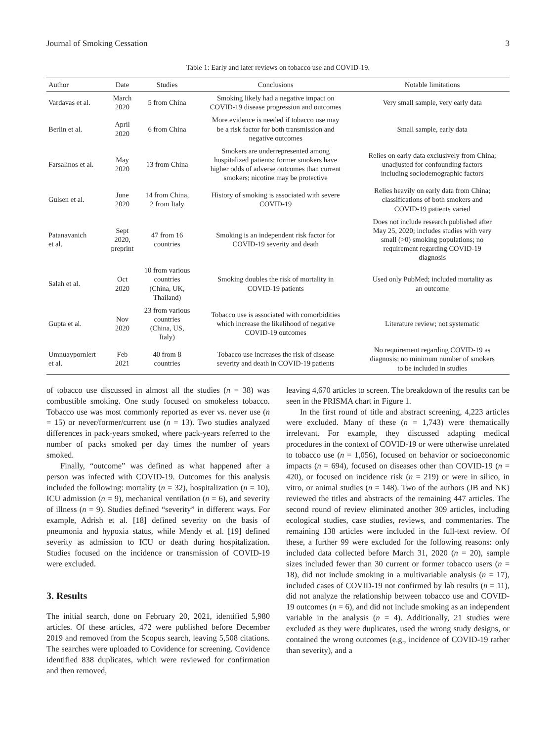Journal of Smoking Cessation 3
Table 1: Early and later reviews on tobacco use and COVID-19.
| Author | Date | Studies | Conclusions | Notable limitations |
| --- | --- | --- | --- | --- |
| Vardavas et al. | March 2020 | 5 from China | Smoking likely had a negative impact on COVID-19 disease progression and outcomes | Very small sample, very early data |
| Berlin et al. | April 2020 | 6 from China | More evidence is needed if tobacco use may be a risk factor for both transmission and negative outcomes | Small sample, early data |
| Farsalinos et al. | May 2020 | 13 from China | Smokers are underrepresented among hospitalized patients; former smokers have higher odds of adverse outcomes than current smokers; nicotine may be protective | Relies on early data exclusively from China; unadjusted for confounding factors including sociodemographic factors |
| Gulsen et al. | June 2020 | 14 from China, 2 from Italy | History of smoking is associated with severe COVID-19 | Relies heavily on early data from China; classifications of both smokers and COVID-19 patients varied |
| Patanavanich et al. | Sept 2020, preprint | 47 from 16 countries | Smoking is an independent risk factor for COVID-19 severity and death | Does not include research published after May 25, 2020; includes studies with very small (>0) smoking populations; no requirement regarding COVID-19 diagnosis |
| Salah et al. | Oct 2020 | 10 from various countries (China, UK, Thailand) | Smoking doubles the risk of mortality in COVID-19 patients | Used only PubMed; included mortality as an outcome |
| Gupta et al. | Nov 2020 | 23 from various countries (China, US, Italy) | Tobacco use is associated with comorbidities which increase the likelihood of negative COVID-19 outcomes | Literature review; not systematic |
| Umnuaypornlert et al. | Feb 2021 | 40 from 8 countries | Tobacco use increases the risk of disease severity and death in COVID-19 patients | No requirement regarding COVID-19 as diagnosis; no minimum number of smokers to be included in studies |
of tobacco use discussed in almost all the studies (n = 38) was combustible smoking. One study focused on smokeless tobacco. Tobacco use was most commonly reported as ever vs. never use (n = 15) or never/former/current use (n = 13). Two studies analyzed differences in pack-years smoked, where pack-years referred to the number of packs smoked per day times the number of years smoked.
Finally, “outcome” was defined as what happened after a person was infected with COVID-19. Outcomes for this analysis included the following: mortality (n = 32), hospitalization (n = 10), ICU admission (n = 9), mechanical ventilation (n = 6), and severity of illness (n = 9). Studies defined “severity” in different ways. For example, Adrish et al. [18] defined severity on the basis of pneumonia and hypoxia status, while Mendy et al. [19] defined severity as admission to ICU or death during hospitalization. Studies focused on the incidence or transmission of COVID-19 were excluded.
3. Results
The initial search, done on February 20, 2021, identified 5,980 articles. Of these articles, 472 were published before December 2019 and removed from the Scopus search, leaving 5,508 citations. The searches were uploaded to Covidence for screening. Covidence identified 838 duplicates, which were reviewed for confirmation and then removed,
leaving 4,670 articles to screen. The breakdown of the results can be seen in the PRISMA chart in Figure 1.
In the first round of title and abstract screening, 4,223 articles were excluded. Many of these (n = 1,743) were thematically irrelevant. For example, they discussed adapting medical procedures in the context of COVID-19 or were otherwise unrelated to tobacco use (n = 1,056), focused on behavior or socioeconomic impacts (n = 694), focused on diseases other than COVID-19 (n = 420), or focused on incidence risk (n = 219) or were in silico, in vitro, or animal studies (n = 148). Two of the authors (JB and NK) reviewed the titles and abstracts of the remaining 447 articles. The second round of review eliminated another 309 articles, including ecological studies, case studies, reviews, and commentaries. The remaining 138 articles were included in the full-text review. Of these, a further 99 were excluded for the following reasons: only included data collected before March 31, 2020 (n = 20), sample sizes included fewer than 30 current or former tobacco users (n = 18), did not include smoking in a multivariable analysis (n = 17), included cases of COVID-19 not confirmed by lab results (n = 11), did not analyze the relationship between tobacco use and COVID-19 outcomes (n = 6), and did not include smoking as an independent variable in the analysis (n = 4). Additionally, 21 studies were excluded as they were duplicates, used the wrong study designs, or contained the wrong outcomes (e.g., incidence of COVID-19 rather than severity), and a